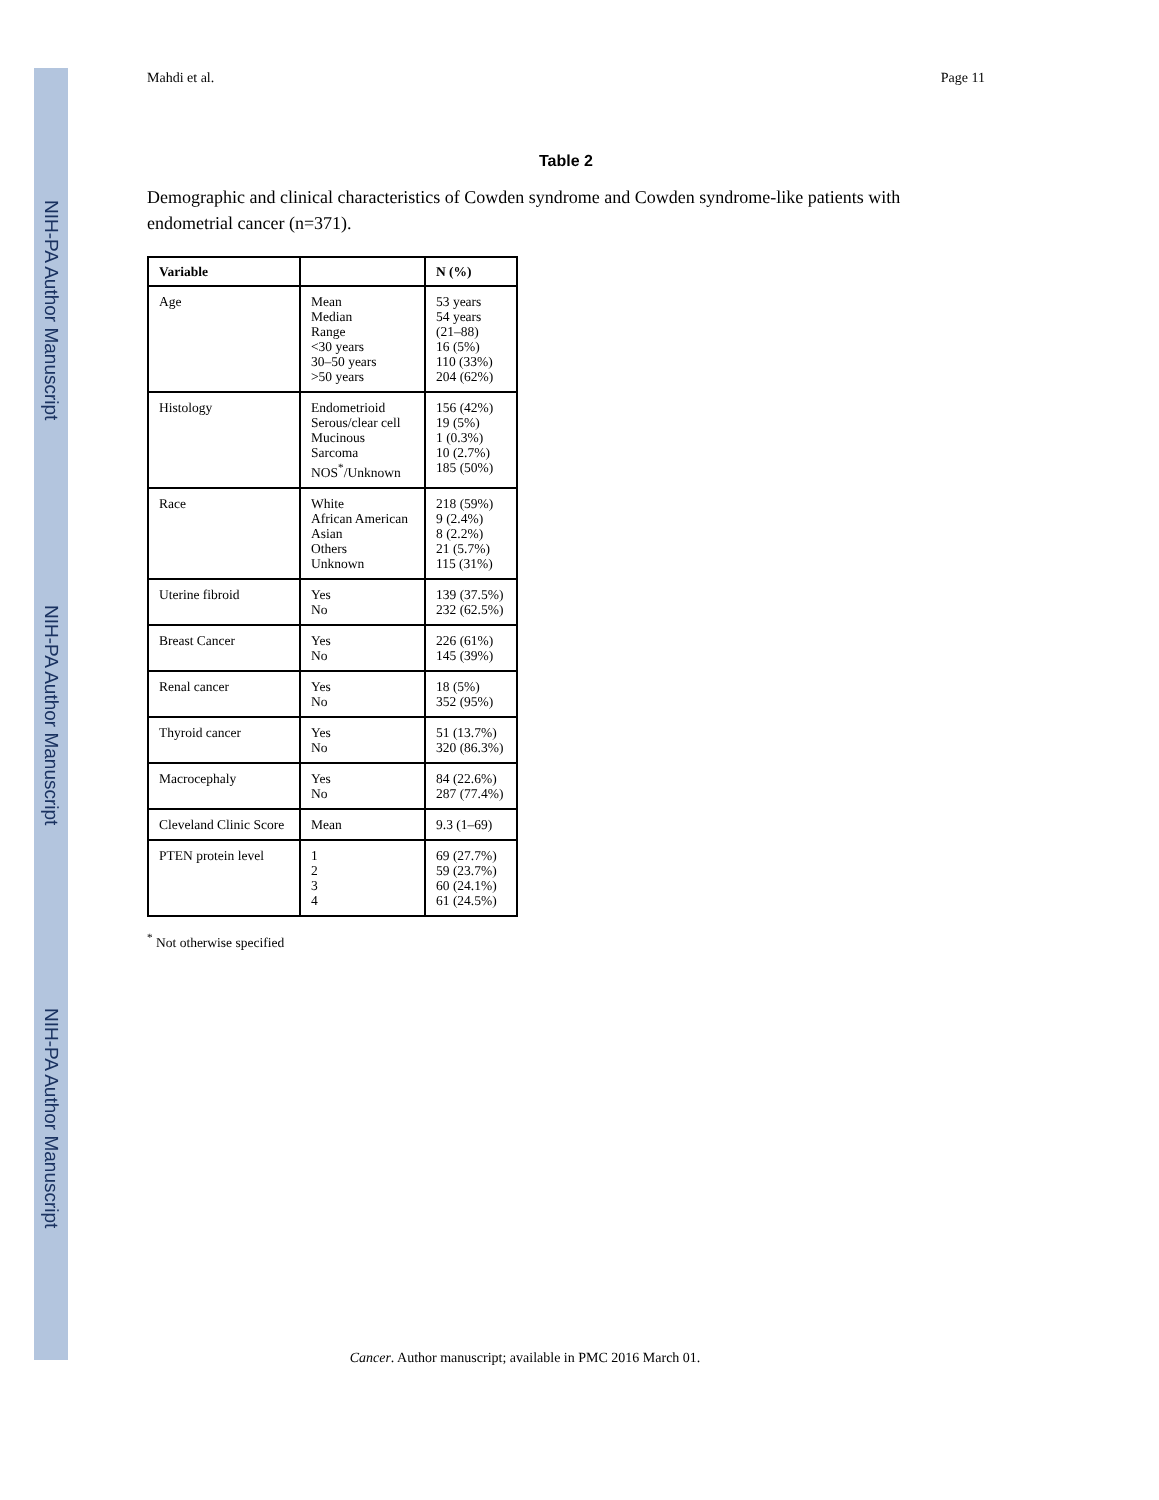NIH-PA Author Manuscript
NIH-PA Author Manuscript
NIH-PA Author Manuscript
Mahdi et al. Page 11
Table 2
Demographic and clinical characteristics of Cowden syndrome and Cowden syndrome-like patients with endometrial cancer (n=371).
| Variable | | N (%) |
| --- | --- | --- |
| Age | Mean Median Range <30 years 30–50 years >50 years | 53 years 54 years (21–88) 16 (5%) 110 (33%) 204 (62%) |
| Histology | Endometrioid Serous/clear cell Mucinous Sarcoma NOS<sup>*</sup>/Unknown | 156 (42%) 19 (5%) 1 (0.3%) 10 (2.7%) 185 (50%) |
| Race | White African American Asian Others Unknown | 218 (59%) 9 (2.4%) 8 (2.2%) 21 (5.7%) 115 (31%) |
| Uterine fibroid | Yes No | 139 (37.5%) 232 (62.5%) |
| Breast Cancer | Yes No | 226 (61%) 145 (39%) |
| Renal cancer | Yes No | 18 (5%) 352 (95%) |
| Thyroid cancer | Yes No | 51 (13.7%) 320 (86.3%) |
| Macrocephaly | Yes No | 84 (22.6%) 287 (77.4%) |
| Cleveland Clinic Score | Mean | 9.3 (1–69) |
| PTEN protein level | 1 2 3 4 | 69 (27.7%) 59 (23.7%) 60 (24.1%) 61 (24.5%) |
<sup>*</sup> Not otherwise specified
Cancer. Author manuscript; available in PMC 2016 March 01.